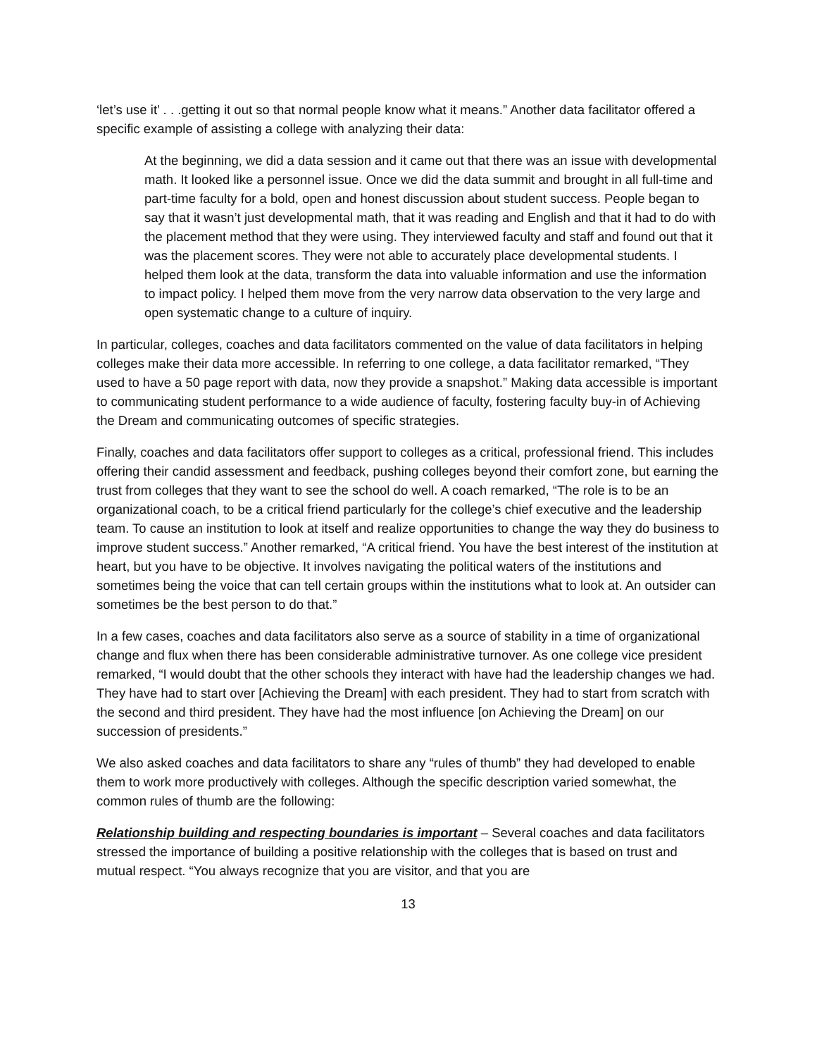‘let’s use it’ . . .getting it out so that normal people know what it means.” Another data facilitator offered a specific example of assisting a college with analyzing their data:
At the beginning, we did a data session and it came out that there was an issue with developmental math. It looked like a personnel issue. Once we did the data summit and brought in all full-time and part-time faculty for a bold, open and honest discussion about student success. People began to say that it wasn’t just developmental math, that it was reading and English and that it had to do with the placement method that they were using. They interviewed faculty and staff and found out that it was the placement scores. They were not able to accurately place developmental students. I helped them look at the data, transform the data into valuable information and use the information to impact policy. I helped them move from the very narrow data observation to the very large and open systematic change to a culture of inquiry.
In particular, colleges, coaches and data facilitators commented on the value of data facilitators in helping colleges make their data more accessible. In referring to one college, a data facilitator remarked, “They used to have a 50 page report with data, now they provide a snapshot.” Making data accessible is important to communicating student performance to a wide audience of faculty, fostering faculty buy-in of Achieving the Dream and communicating outcomes of specific strategies.
Finally, coaches and data facilitators offer support to colleges as a critical, professional friend. This includes offering their candid assessment and feedback, pushing colleges beyond their comfort zone, but earning the trust from colleges that they want to see the school do well. A coach remarked, “The role is to be an organizational coach, to be a critical friend particularly for the college’s chief executive and the leadership team. To cause an institution to look at itself and realize opportunities to change the way they do business to improve student success.” Another remarked, “A critical friend. You have the best interest of the institution at heart, but you have to be objective. It involves navigating the political waters of the institutions and sometimes being the voice that can tell certain groups within the institutions what to look at. An outsider can sometimes be the best person to do that.”
In a few cases, coaches and data facilitators also serve as a source of stability in a time of organizational change and flux when there has been considerable administrative turnover. As one college vice president remarked, “I would doubt that the other schools they interact with have had the leadership changes we had. They have had to start over [Achieving the Dream] with each president. They had to start from scratch with the second and third president. They have had the most influence [on Achieving the Dream] on our succession of presidents.”
We also asked coaches and data facilitators to share any “rules of thumb” they had developed to enable them to work more productively with colleges. Although the specific description varied somewhat, the common rules of thumb are the following:
Relationship building and respecting boundaries is important – Several coaches and data facilitators stressed the importance of building a positive relationship with the colleges that is based on trust and mutual respect. “You always recognize that you are visitor, and that you are
13